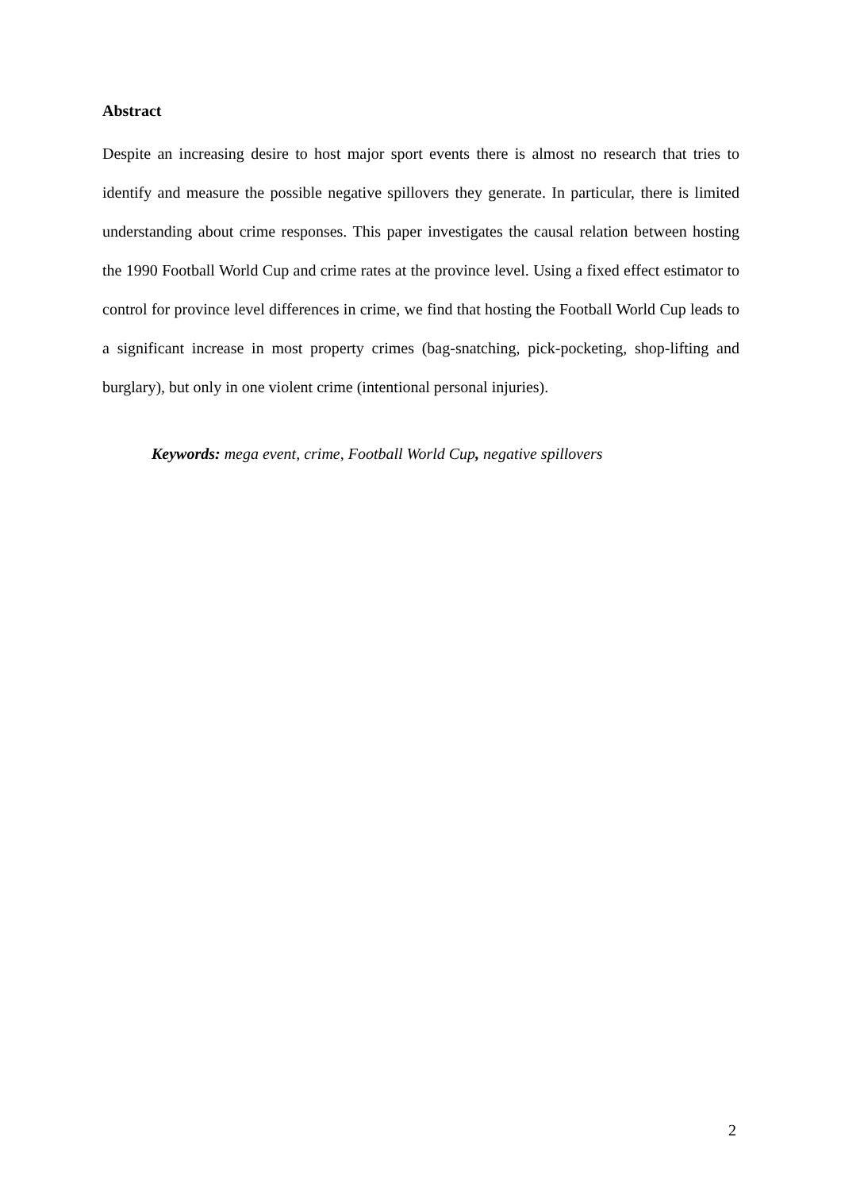Abstract
Despite an increasing desire to host major sport events there is almost no research that tries to identify and measure the possible negative spillovers they generate. In particular, there is limited understanding about crime responses. This paper investigates the causal relation between hosting the 1990 Football World Cup and crime rates at the province level. Using a fixed effect estimator to control for province level differences in crime, we find that hosting the Football World Cup leads to a significant increase in most property crimes (bag-snatching, pick-pocketing, shop-lifting and burglary), but only in one violent crime (intentional personal injuries).
Keywords: mega event, crime, Football World Cup, negative spillovers
2